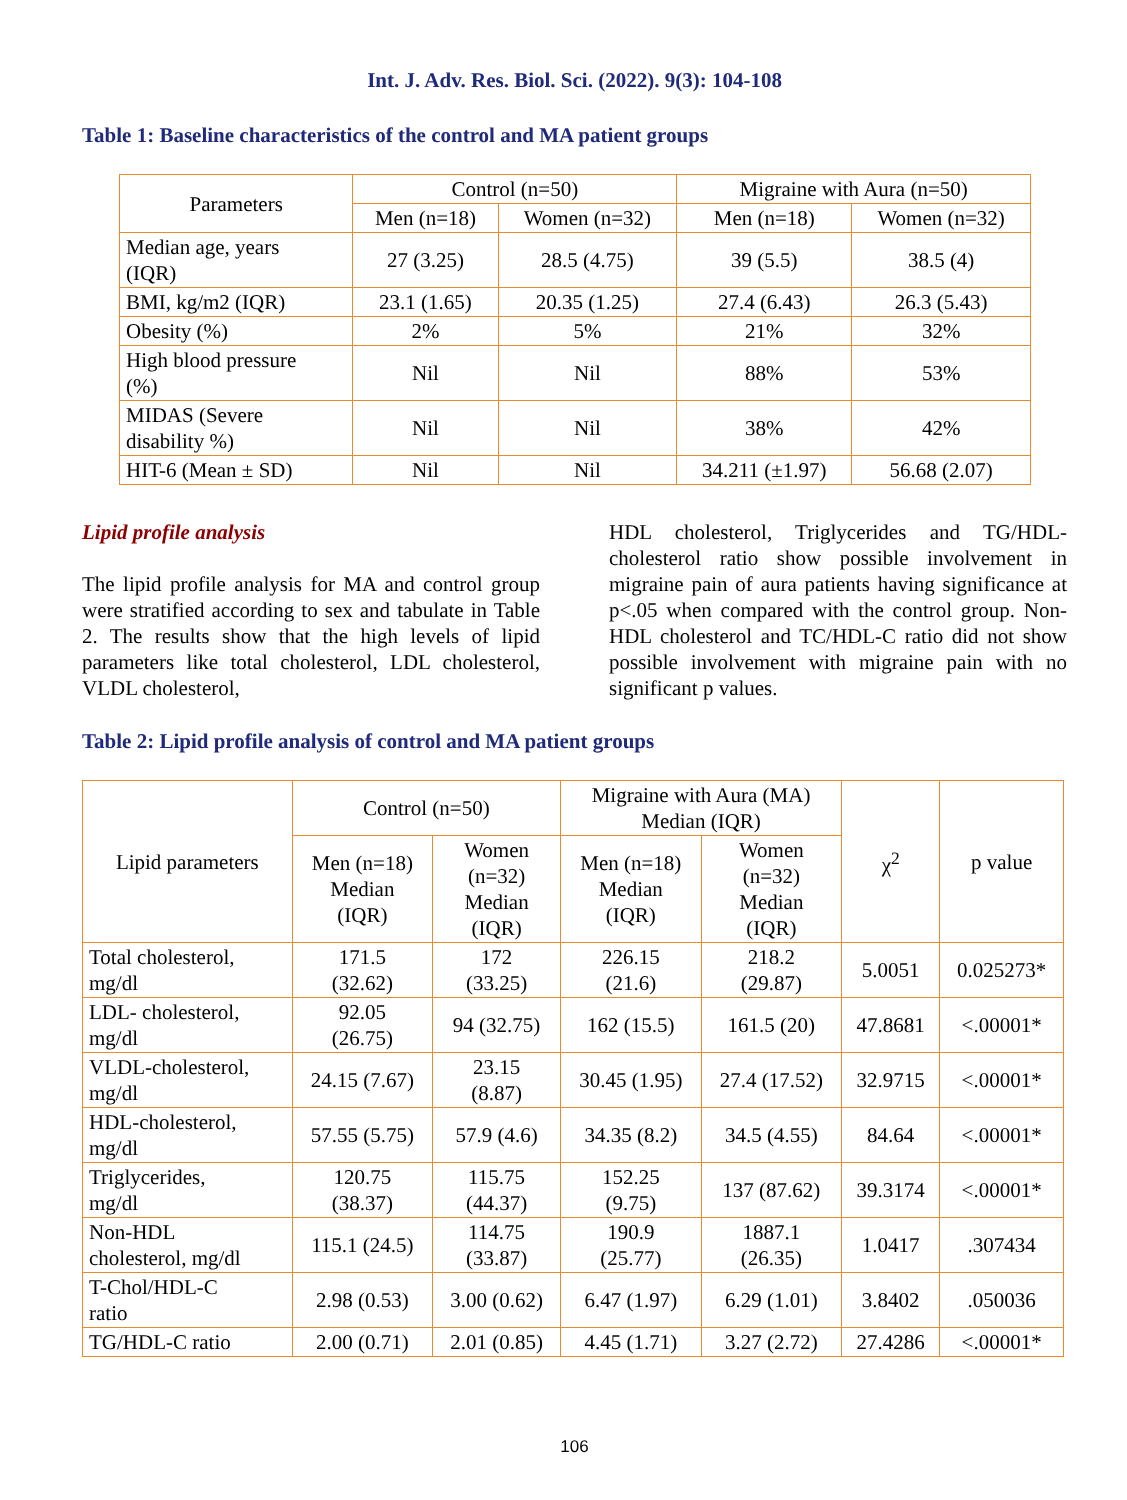Int. J. Adv. Res. Biol. Sci. (2022). 9(3): 104-108
Table 1: Baseline characteristics of the control and MA patient groups
| Parameters | Control (n=50) | | Migraine with Aura (n=50) | |
| --- | --- | --- | --- | --- |
| | Men (n=18) | Women (n=32) | Men (n=18) | Women (n=32) |
| Median age, years (IQR) | 27 (3.25) | 28.5 (4.75) | 39 (5.5) | 38.5 (4) |
| BMI, kg/m2 (IQR) | 23.1 (1.65) | 20.35 (1.25) | 27.4 (6.43) | 26.3 (5.43) |
| Obesity (%) | 2% | 5% | 21% | 32% |
| High blood pressure (%) | Nil | Nil | 88% | 53% |
| MIDAS (Severe disability %) | Nil | Nil | 38% | 42% |
| HIT-6 (Mean ± SD) | Nil | Nil | 34.211 (±1.97) | 56.68 (2.07) |
Lipid profile analysis
The lipid profile analysis for MA and control group were stratified according to sex and tabulate in Table 2. The results show that the high levels of lipid parameters like total cholesterol, LDL cholesterol, VLDL cholesterol,
HDL cholesterol, Triglycerides and TG/HDL-cholesterol ratio show possible involvement in migraine pain of aura patients having significance at p<.05 when compared with the control group. Non-HDL cholesterol and TC/HDL-C ratio did not show possible involvement with migraine pain with no significant p values.
Table 2: Lipid profile analysis of control and MA patient groups
| Lipid parameters | Control (n=50) | | Migraine with Aura (MA) Median (IQR) | | χ<sup>2</sup> | p value |
| --- | --- | --- | --- | --- | --- | --- |
| | Men (n=18) Median (IQR) | Women (n=32) Median (IQR) | Men (n=18) Median (IQR) | Women (n=32) Median (IQR) | | |
| Total cholesterol, mg/dl | 171.5 (32.62) | 172 (33.25) | 226.15 (21.6) | 218.2 (29.87) | 5.0051 | 0.025273* |
| LDL- cholesterol, mg/dl | 92.05 (26.75) | 94 (32.75) | 162 (15.5) | 161.5 (20) | 47.8681 | <.00001* |
| VLDL-cholesterol, mg/dl | 24.15 (7.67) | 23.15 (8.87) | 30.45 (1.95) | 27.4 (17.52) | 32.9715 | <.00001* |
| HDL-cholesterol, mg/dl | 57.55 (5.75) | 57.9 (4.6) | 34.35 (8.2) | 34.5 (4.55) | 84.64 | <.00001* |
| Triglycerides, mg/dl | 120.75 (38.37) | 115.75 (44.37) | 152.25 (9.75) | 137 (87.62) | 39.3174 | <.00001* |
| Non-HDL cholesterol, mg/dl | 115.1 (24.5) | 114.75 (33.87) | 190.9 (25.77) | 1887.1 (26.35) | 1.0417 | .307434 |
| T-Chol/HDL-C ratio | 2.98 (0.53) | 3.00 (0.62) | 6.47 (1.97) | 6.29 (1.01) | 3.8402 | .050036 |
| TG/HDL-C ratio | 2.00 (0.71) | 2.01 (0.85) | 4.45 (1.71) | 3.27 (2.72) | 27.4286 | <.00001* |
106